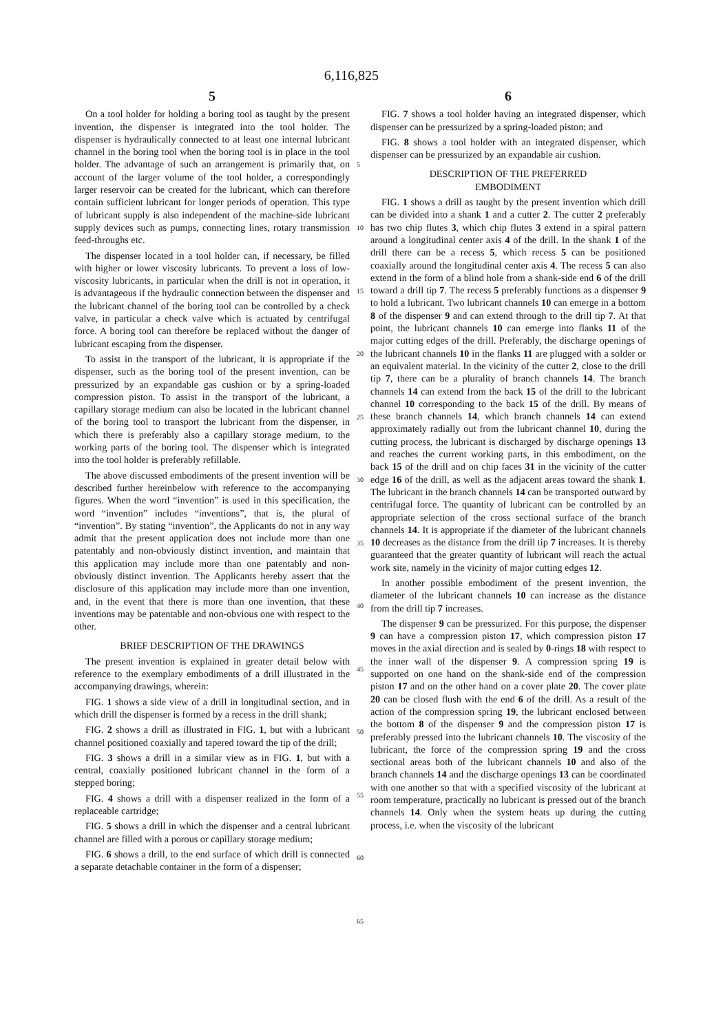6,116,825
5
On a tool holder for holding a boring tool as taught by the present invention, the dispenser is integrated into the tool holder. The dispenser is hydraulically connected to at least one internal lubricant channel in the boring tool when the boring tool is in place in the tool holder. The advantage of such an arrangement is primarily that, on account of the larger volume of the tool holder, a correspondingly larger reservoir can be created for the lubricant, which can therefore contain sufficient lubricant for longer periods of operation. This type of lubricant supply is also independent of the machine-side lubricant supply devices such as pumps, connecting lines, rotary transmission feed-throughs etc.
The dispenser located in a tool holder can, if necessary, be filled with higher or lower viscosity lubricants. To prevent a loss of low-viscosity lubricants, in particular when the drill is not in operation, it is advantageous if the hydraulic connection between the dispenser and the lubricant channel of the boring tool can be controlled by a check valve, in particular a check valve which is actuated by centrifugal force. A boring tool can therefore be replaced without the danger of lubricant escaping from the dispenser.
To assist in the transport of the lubricant, it is appropriate if the dispenser, such as the boring tool of the present invention, can be pressurized by an expandable gas cushion or by a spring-loaded compression piston. To assist in the transport of the lubricant, a capillary storage medium can also be located in the lubricant channel of the boring tool to transport the lubricant from the dispenser, in which there is preferably also a capillary storage medium, to the working parts of the boring tool. The dispenser which is integrated into the tool holder is preferably refillable.
The above discussed embodiments of the present invention will be described further hereinbelow with reference to the accompanying figures. When the word “invention” is used in this specification, the word “invention” includes “inventions”, that is, the plural of “invention”. By stating “invention”, the Applicants do not in any way admit that the present application does not include more than one patentably and non-obviously distinct invention, and maintain that this application may include more than one patentably and non-obviously distinct invention. The Applicants hereby assert that the disclosure of this application may include more than one invention, and, in the event that there is more than one invention, that these inventions may be patentable and non-obvious one with respect to the other.
BRIEF DESCRIPTION OF THE DRAWINGS
The present invention is explained in greater detail below with reference to the exemplary embodiments of a drill illustrated in the accompanying drawings, wherein:
FIG. 1 shows a side view of a drill in longitudinal section, and in which drill the dispenser is formed by a recess in the drill shank;
FIG. 2 shows a drill as illustrated in FIG. 1, but with a lubricant channel positioned coaxially and tapered toward the tip of the drill;
FIG. 3 shows a drill in a similar view as in FIG. 1, but with a central, coaxially positioned lubricant channel in the form of a stepped boring;
FIG. 4 shows a drill with a dispenser realized in the form of a replaceable cartridge;
FIG. 5 shows a drill in which the dispenser and a central lubricant channel are filled with a porous or capillary storage medium;
FIG. 6 shows a drill, to the end surface of which drill is connected a separate detachable container in the form of a dispenser;
6
FIG. 7 shows a tool holder having an integrated dispenser, which dispenser can be pressurized by a spring-loaded piston; and
FIG. 8 shows a tool holder with an integrated dispenser, which dispenser can be pressurized by an expandable air cushion.
DESCRIPTION OF THE PREFERRED
EMBODIMENT
FIG. 1 shows a drill as taught by the present invention which drill can be divided into a shank 1 and a cutter 2. The cutter 2 preferably has two chip flutes 3, which chip flutes 3 extend in a spiral pattern around a longitudinal center axis 4 of the drill. In the shank 1 of the drill there can be a recess 5, which recess 5 can be positioned coaxially around the longitudinal center axis 4. The recess 5 can also extend in the form of a blind hole from a shank-side end 6 of the drill toward a drill tip 7. The recess 5 preferably functions as a dispenser 9 to hold a lubricant. Two lubricant channels 10 can emerge in a bottom 8 of the dispenser 9 and can extend through to the drill tip 7. At that point, the lubricant channels 10 can emerge into flanks 11 of the major cutting edges of the drill. Preferably, the discharge openings of the lubricant channels 10 in the flanks 11 are plugged with a solder or an equivalent material. In the vicinity of the cutter 2, close to the drill tip 7, there can be a plurality of branch channels 14. The branch channels 14 can extend from the back 15 of the drill to the lubricant channel 10 corresponding to the back 15 of the drill. By means of these branch channels 14, which branch channels 14 can extend approximately radially out from the lubricant channel 10, during the cutting process, the lubricant is discharged by discharge openings 13 and reaches the current working parts, in this embodiment, on the back 15 of the drill and on chip faces 31 in the vicinity of the cutter edge 16 of the drill, as well as the adjacent areas toward the shank 1. The lubricant in the branch channels 14 can be transported outward by centrifugal force. The quantity of lubricant can be controlled by an appropriate selection of the cross sectional surface of the branch channels 14. It is appropriate if the diameter of the lubricant channels 10 decreases as the distance from the drill tip 7 increases. It is thereby guaranteed that the greater quantity of lubricant will reach the actual work site, namely in the vicinity of major cutting edges 12.
In another possible embodiment of the present invention, the diameter of the lubricant channels 10 can increase as the distance from the drill tip 7 increases.
The dispenser 9 can be pressurized. For this purpose, the dispenser 9 can have a compression piston 17, which compression piston 17 moves in the axial direction and is sealed by 0-rings 18 with respect to the inner wall of the dispenser 9. A compression spring 19 is supported on one hand on the shank-side end of the compression piston 17 and on the other hand on a cover plate 20. The cover plate 20 can be closed flush with the end 6 of the drill. As a result of the action of the compression spring 19, the lubricant enclosed between the bottom 8 of the dispenser 9 and the compression piston 17 is preferably pressed into the lubricant channels 10. The viscosity of the lubricant, the force of the compression spring 19 and the cross sectional areas both of the lubricant channels 10 and also of the branch channels 14 and the discharge openings 13 can be coordinated with one another so that with a specified viscosity of the lubricant at room temperature, practically no lubricant is pressed out of the branch channels 14. Only when the system heats up during the cutting process, i.e. when the viscosity of the lubricant
5
10
15
20
25
30
35
40
45
50
55
60
65